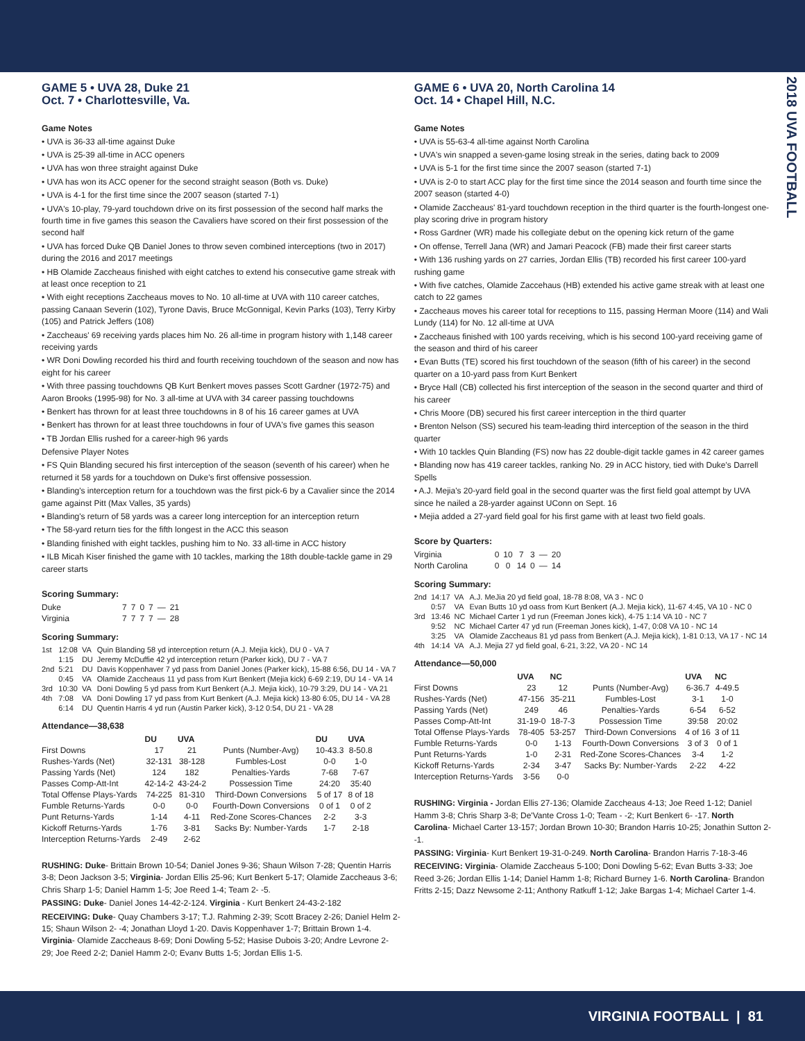2018 UVA FOOTBALL
GAME 5 • UVA 28, Duke 21
Oct. 7 • Charlottesville, Va.
Game Notes
• UVA is 36-33 all-time against Duke
• UVA is 25-39 all-time in ACC openers
• UVA has won three straight against Duke
• UVA has won its ACC opener for the second straight season (Both vs. Duke)
• UVA is 4-1 for the first time since the 2007 season (started 7-1)
• UVA's 10-play, 79-yard touchdown drive on its first possession of the second half marks the fourth time in five games this season the Cavaliers have scored on their first possession of the second half
• UVA has forced Duke QB Daniel Jones to throw seven combined interceptions (two in 2017) during the 2016 and 2017 meetings
• HB Olamide Zaccheaus finished with eight catches to extend his consecutive game streak with at least once reception to 21
• With eight receptions Zaccheaus moves to No. 10 all-time at UVA with 110 career catches, passing Canaan Severin (102), Tyrone Davis, Bruce McGonnigal, Kevin Parks (103), Terry Kirby (105) and Patrick Jeffers (108)
• Zaccheaus' 69 receiving yards places him No. 26 all-time in program history with 1,148 career receiving yards
• WR Doni Dowling recorded his third and fourth receiving touchdown of the season and now has eight for his career
• With three passing touchdowns QB Kurt Benkert moves passes Scott Gardner (1972-75) and Aaron Brooks (1995-98) for No. 3 all-time at UVA with 34 career passing touchdowns
• Benkert has thrown for at least three touchdowns in 8 of his 16 career games at UVA
• Benkert has thrown for at least three touchdowns in four of UVA's five games this season
• TB Jordan Ellis rushed for a career-high 96 yards
Defensive Player Notes
• FS Quin Blanding secured his first interception of the season (seventh of his career) when he returned it 58 yards for a touchdown on Duke's first offensive possession.
• Blanding's interception return for a touchdown was the first pick-6 by a Cavalier since the 2014 game against Pitt (Max Valles, 35 yards)
• Blanding's return of 58 yards was a career long interception for an interception return
• The 58-yard return ties for the fifth longest in the ACC this season
• Blanding finished with eight tackles, pushing him to No. 33 all-time in ACC history
• ILB Micah Kiser finished the game with 10 tackles, marking the 18th double-tackle game in 29 career starts
Scoring Summary:
| Duke | 7 | 7 | 0 | 7 | — | 21 |
| Virginia | 7 | 7 | 7 | 7 | — | 28 |
Scoring Summary:
| 1st | 12:08 | VA | Quin Blanding 58 yd interception return (A.J. Mejia kick), DU 0 - VA 7 |
| | 1:15 | DU | Jeremy McDuffie 42 yd interception return (Parker kick), DU 7 - VA 7 |
| 2nd | 5:21 | DU | Davis Koppenhaver 7 yd pass from Daniel Jones (Parker kick), 15-88 6:56, DU 14 - VA 7 |
| | 0:45 | VA | Olamide Zaccheaus 11 yd pass from Kurt Benkert (Mejia kick) 6-69 2:19, DU 14 - VA 14 |
| 3rd | 10:30 | VA | Doni Dowling 5 yd pass from Kurt Benkert (A.J. Mejia kick), 10-79 3:29, DU 14 - VA 21 |
| 4th | 7:08 | VA | Doni Dowling 17 yd pass from Kurt Benkert (A.J. Mejia kick) 13-80 6:05, DU 14 - VA 28 |
| | 6:14 | DU | Quentin Harris 4 yd run (Austin Parker kick), 3-12 0:54, DU 21 - VA 28 |
Attendance—38,638
| | DU | UVA | | DU | UVA |
| --- | --- | --- | --- | --- | --- |
| First Downs | 17 | 21 | Punts (Number-Avg) | 10-43.3 | 8-50.8 |
| Rushes-Yards (Net) | 32-131 | 38-128 | Fumbles-Lost | 0-0 | 1-0 |
| Passing Yards (Net) | 124 | 182 | Penalties-Yards | 7-68 | 7-67 |
| Passes Comp-Att-Int | 42-14-2 | 43-24-2 | Possession Time | 24:20 | 35:40 |
| Total Offense Plays-Yards | 74-225 | 81-310 | Third-Down Conversions | 5 of 17 | 8 of 18 |
| Fumble Returns-Yards | 0-0 | 0-0 | Fourth-Down Conversions | 0 of 1 | 0 of 2 |
| Punt Returns-Yards | 1-14 | 4-11 | Red-Zone Scores-Chances | 2-2 | 3-3 |
| Kickoff Returns-Yards | 1-76 | 3-81 | Sacks By: Number-Yards | 1-7 | 2-18 |
| Interception Returns-Yards | 2-49 | 2-62 | | | |
RUSHING: Duke- Brittain Brown 10-54; Daniel Jones 9-36; Shaun Wilson 7-28; Quentin Harris 3-8; Deon Jackson 3-5; Virginia- Jordan Ellis 25-96; Kurt Benkert 5-17; Olamide Zaccheaus 3-6; Chris Sharp 1-5; Daniel Hamm 1-5; Joe Reed 1-4; Team 2- -5.
PASSING: Duke- Daniel Jones 14-42-2-124. Virginia - Kurt Benkert 24-43-2-182
RECEIVING: Duke- Quay Chambers 3-17; T.J. Rahming 2-39; Scott Bracey 2-26; Daniel Helm 2-15; Shaun Wilson 2- -4; Jonathan Lloyd 1-20. Davis Koppenhaver 1-7; Brittain Brown 1-4. Virginia- Olamide Zaccheaus 8-69; Doni Dowling 5-52; Hasise Dubois 3-20; Andre Levrone 2-29; Joe Reed 2-2; Daniel Hamm 2-0; Evanv Butts 1-5; Jordan Ellis 1-5.
GAME 6 • UVA 20, North Carolina 14
Oct. 14 • Chapel Hill, N.C.
Game Notes
• UVA is 55-63-4 all-time against North Carolina
• UVA's win snapped a seven-game losing streak in the series, dating back to 2009
• UVA is 5-1 for the first time since the 2007 season (started 7-1)
• UVA is 2-0 to start ACC play for the first time since the 2014 season and fourth time since the 2007 season (started 4-0)
• Olamide Zaccheaus' 81-yard touchdown reception in the third quarter is the fourth-longest one-play scoring drive in program history
• Ross Gardner (WR) made his collegiate debut on the opening kick return of the game
• On offense, Terrell Jana (WR) and Jamari Peacock (FB) made their first career starts
• With 136 rushing yards on 27 carries, Jordan Ellis (TB) recorded his first career 100-yard rushing game
• With five catches, Olamide Zaccehaus (HB) extended his active game streak with at least one catch to 22 games
• Zaccheaus moves his career total for receptions to 115, passing Herman Moore (114) and Wali Lundy (114) for No. 12 all-time at UVA
• Zaccheaus finished with 100 yards receiving, which is his second 100-yard receiving game of the season and third of his career
• Evan Butts (TE) scored his first touchdown of the season (fifth of his career) in the second quarter on a 10-yard pass from Kurt Benkert
• Bryce Hall (CB) collected his first interception of the season in the second quarter and third of his career
• Chris Moore (DB) secured his first career interception in the third quarter
• Brenton Nelson (SS) secured his team-leading third interception of the season in the third quarter
• With 10 tackles Quin Blanding (FS) now has 22 double-digit tackle games in 42 career games
• Blanding now has 419 career tackles, ranking No. 29 in ACC history, tied with Duke's Darrell Spells
• A.J. Mejia's 20-yard field goal in the second quarter was the first field goal attempt by UVA since he nailed a 28-yarder against UConn on Sept. 16
• Mejia added a 27-yard field goal for his first game with at least two field goals.
Score by Quarters:
| Virginia | 0 | 10 | 7 | 3 | — | 20 |
| North Carolina | 0 | 0 | 14 | 0 | — | 14 |
Scoring Summary:
| 2nd | 14:17 | VA | A.J. MeJia 20 yd field goal, 18-78 8:08, VA 3 - NC 0 |
| | 0:57 | VA | Evan Butts 10 yd oass from Kurt Benkert (A.J. Mejia kick), 11-67 4:45, VA 10 - NC 0 |
| 3rd | 13:46 | NC | Michael Carter 1 yd run (Freeman Jones kick), 4-75 1:14 VA 10 - NC 7 |
| | 9:52 | NC | Michael Carter 47 yd run (Freeman Jones kick), 1-47, 0:08 VA 10 - NC 14 |
| | 3:25 | VA | Olamide Zaccheaus 81 yd pass from Benkert (A.J. Mejia kick), 1-81 0:13, VA 17 - NC 14 |
| 4th | 14:14 | VA | A.J. Mejia 27 yd field goal, 6-21, 3:22, VA 20 - NC 14 |
Attendance—50,000
| | UVA | NC | | UVA | NC |
| --- | --- | --- | --- | --- | --- |
| First Downs | 23 | 12 | Punts (Number-Avg) | 6-36.7 | 4-49.5 |
| Rushes-Yards (Net) | 47-156 | 35-211 | Fumbles-Lost | 3-1 | 1-0 |
| Passing Yards (Net) | 249 | 46 | Penalties-Yards | 6-54 | 6-52 |
| Passes Comp-Att-Int | 31-19-0 | 18-7-3 | Possession Time | 39:58 | 20:02 |
| Total Offense Plays-Yards | 78-405 | 53-257 | Third-Down Conversions | 4 of 16 | 3 of 11 |
| Fumble Returns-Yards | 0-0 | 1-13 | Fourth-Down Conversions | 3 of 3 | 0 of 1 |
| Punt Returns-Yards | 1-0 | 2-31 | Red-Zone Scores-Chances | 3-4 | 1-2 |
| Kickoff Returns-Yards | 2-34 | 3-47 | Sacks By: Number-Yards | 2-22 | 4-22 |
| Interception Returns-Yards | 3-56 | 0-0 | | | |
RUSHING: Virginia - Jordan Ellis 27-136; Olamide Zaccheaus 4-13; Joe Reed 1-12; Daniel Hamm 3-8; Chris Sharp 3-8; De'Vante Cross 1-0; Team - -2; Kurt Benkert 6- -17. North Carolina- Michael Carter 13-157; Jordan Brown 10-30; Brandon Harris 10-25; Jonathin Sutton 2- -1.
PASSING: Virginia- Kurt Benkert 19-31-0-249. North Carolina- Brandon Harris 7-18-3-46
RECEIVING: Virginia- Olamide Zaccheaus 5-100; Doni Dowling 5-62; Evan Butts 3-33; Joe Reed 3-26; Jordan Ellis 1-14; Daniel Hamm 1-8; Richard Burney 1-6. North Carolina- Brandon Fritts 2-15; Dazz Newsome 2-11; Anthony Ratkuff 1-12; Jake Bargas 1-4; Michael Carter 1-4.
VIRGINIA FOOTBALL | 81